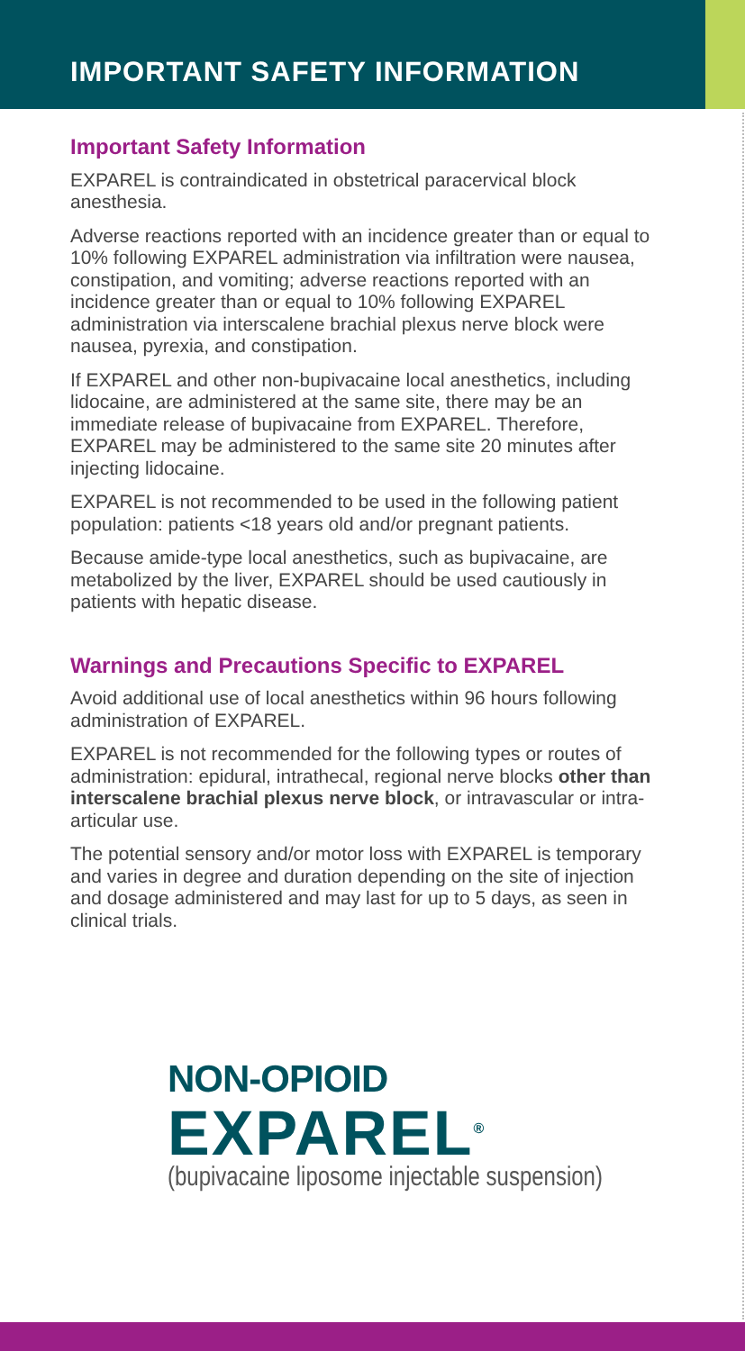IMPORTANT SAFETY INFORMATION
Important Safety Information
EXPAREL is contraindicated in obstetrical paracervical block anesthesia.
Adverse reactions reported with an incidence greater than or equal to 10% following EXPAREL administration via infiltration were nausea, constipation, and vomiting; adverse reactions reported with an incidence greater than or equal to 10% following EXPAREL administration via interscalene brachial plexus nerve block were nausea, pyrexia, and constipation.
If EXPAREL and other non-bupivacaine local anesthetics, including lidocaine, are administered at the same site, there may be an immediate release of bupivacaine from EXPAREL. Therefore, EXPAREL may be administered to the same site 20 minutes after injecting lidocaine.
EXPAREL is not recommended to be used in the following patient population: patients <18 years old and/or pregnant patients.
Because amide-type local anesthetics, such as bupivacaine, are metabolized by the liver, EXPAREL should be used cautiously in patients with hepatic disease.
Warnings and Precautions Specific to EXPAREL
Avoid additional use of local anesthetics within 96 hours following administration of EXPAREL.
EXPAREL is not recommended for the following types or routes of administration: epidural, intrathecal, regional nerve blocks other than interscalene brachial plexus nerve block, or intravascular or intra-articular use.
The potential sensory and/or motor loss with EXPAREL is temporary and varies in degree and duration depending on the site of injection and dosage administered and may last for up to 5 days, as seen in clinical trials.
NON-OPIOID
EXPAREL<sup>®</sup>
(bupivacaine liposome injectable suspension)